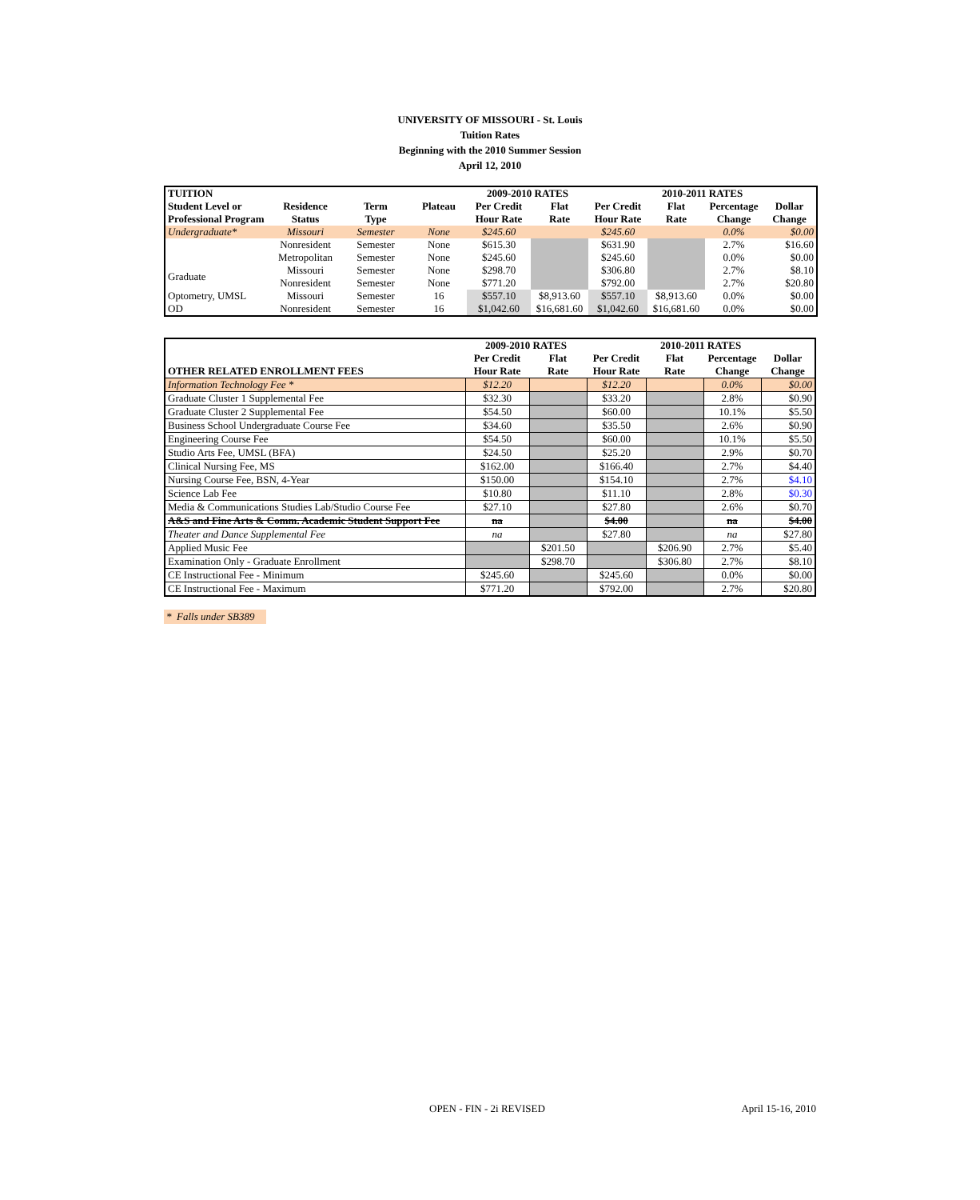UNIVERSITY OF MISSOURI - St. Louis
Tuition Rates
Beginning with the 2010 Summer Session
April 12, 2010
| TUITION | | | | 2009-2010 RATES | | 2010-2011 RATES | | | |
| --- | --- | --- | --- | --- | --- | --- | --- | --- | --- |
| Student Level or | Residence | Term | Plateau | Per Credit | Flat | Per Credit | Flat | Percentage | Dollar |
| Professional Program | Status | Type | | Hour Rate | Rate | Hour Rate | Rate | Change | Change |
| Undergraduate* | Missouri | Semester | None | $245.60 | | $245.60 | | 0.0% | $0.00 |
| | Nonresident Metropolitan | Semester Semester | None None | $615.30 $245.60 | | $631.90 $245.60 | | 2.7% 0.0% | $16.60 $0.00 |
| Graduate | Missouri Nonresident | Semester Semester | None None | $298.70 $771.20 | | $306.80 $792.00 | | 2.7% 2.7% | $8.10 $20.80 |
| Optometry, UMSL OD | Missouri Nonresident | Semester Semester | 16 16 | $557.10 $1,042.60 | $8,913.60 $16,681.60 | $557.10 $1,042.60 | $8,913.60 $16,681.60 | 0.0% 0.0% | $0.00 $0.00 |
| | 2009-2010 RATES | | 2010-2011 RATES | | | |
| --- | --- | --- | --- | --- | --- | --- |
| | Per Credit | Flat | Per Credit | Flat | Percentage | Dollar |
| OTHER RELATED ENROLLMENT FEES | Hour Rate | Rate | Hour Rate | Rate | Change | Change |
| Information Technology Fee * | $12.20 | | $12.20 | | 0.0% | $0.00 |
| Graduate Cluster 1 Supplemental Fee | $32.30 | | $33.20 | | 2.8% | $0.90 |
| Graduate Cluster 2 Supplemental Fee | $54.50 | | $60.00 | | 10.1% | $5.50 |
| Business School Undergraduate Course Fee | $34.60 | | $35.50 | | 2.6% | $0.90 |
| Engineering Course Fee | $54.50 | | $60.00 | | 10.1% | $5.50 |
| Studio Arts Fee, UMSL (BFA) | $24.50 | | $25.20 | | 2.9% | $0.70 |
| Clinical Nursing Fee, MS | $162.00 | | $166.40 | | 2.7% | $4.40 |
| Nursing Course Fee, BSN, 4-Year | $150.00 | | $154.10 | | 2.7% | $4.10 |
| Science Lab Fee | $10.80 | | $11.10 | | 2.8% | $0.30 |
| Media & Communications Studies Lab/Studio Course Fee | $27.10 | | $27.80 | | 2.6% | $0.70 |
| A&S and Fine Arts & Comm. Academic Student Support Fee | na | | $4.00 | | na | $4.00 |
| Theater and Dance Supplemental Fee | na | | $27.80 | | na | $27.80 |
| Applied Music Fee | | $201.50 | | $206.90 | 2.7% | $5.40 |
| Examination Only - Graduate Enrollment | | $298.70 | | $306.80 | 2.7% | $8.10 |
| CE Instructional Fee - Minimum | $245.60 | | $245.60 | | 0.0% | $0.00 |
| CE Instructional Fee - Maximum | $771.20 | | $792.00 | | 2.7% | $20.80 |
* Falls under SB389
OPEN - FIN - 2i REVISED April 15-16, 2010